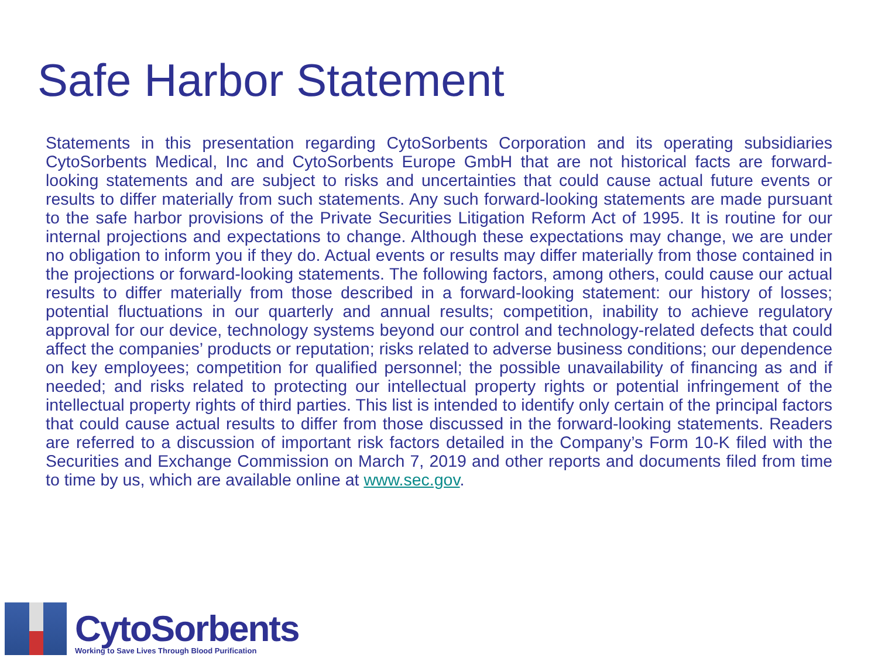Safe Harbor Statement
Statements in this presentation regarding CytoSorbents Corporation and its operating subsidiaries CytoSorbents Medical, Inc and CytoSorbents Europe GmbH that are not historical facts are forward-looking statements and are subject to risks and uncertainties that could cause actual future events or results to differ materially from such statements. Any such forward-looking statements are made pursuant to the safe harbor provisions of the Private Securities Litigation Reform Act of 1995. It is routine for our internal projections and expectations to change. Although these expectations may change, we are under no obligation to inform you if they do. Actual events or results may differ materially from those contained in the projections or forward-looking statements. The following factors, among others, could cause our actual results to differ materially from those described in a forward-looking statement: our history of losses; potential fluctuations in our quarterly and annual results; competition, inability to achieve regulatory approval for our device, technology systems beyond our control and technology-related defects that could affect the companies’ products or reputation; risks related to adverse business conditions; our dependence on key employees; competition for qualified personnel; the possible unavailability of financing as and if needed; and risks related to protecting our intellectual property rights or potential infringement of the intellectual property rights of third parties. This list is intended to identify only certain of the principal factors that could cause actual results to differ from those discussed in the forward-looking statements. Readers are referred to a discussion of important risk factors detailed in the Company’s Form 10-K filed with the Securities and Exchange Commission on March 7, 2019 and other reports and documents filed from time to time by us, which are available online at www.sec.gov.
CytoSorbents
Working to Save Lives Through Blood Purification